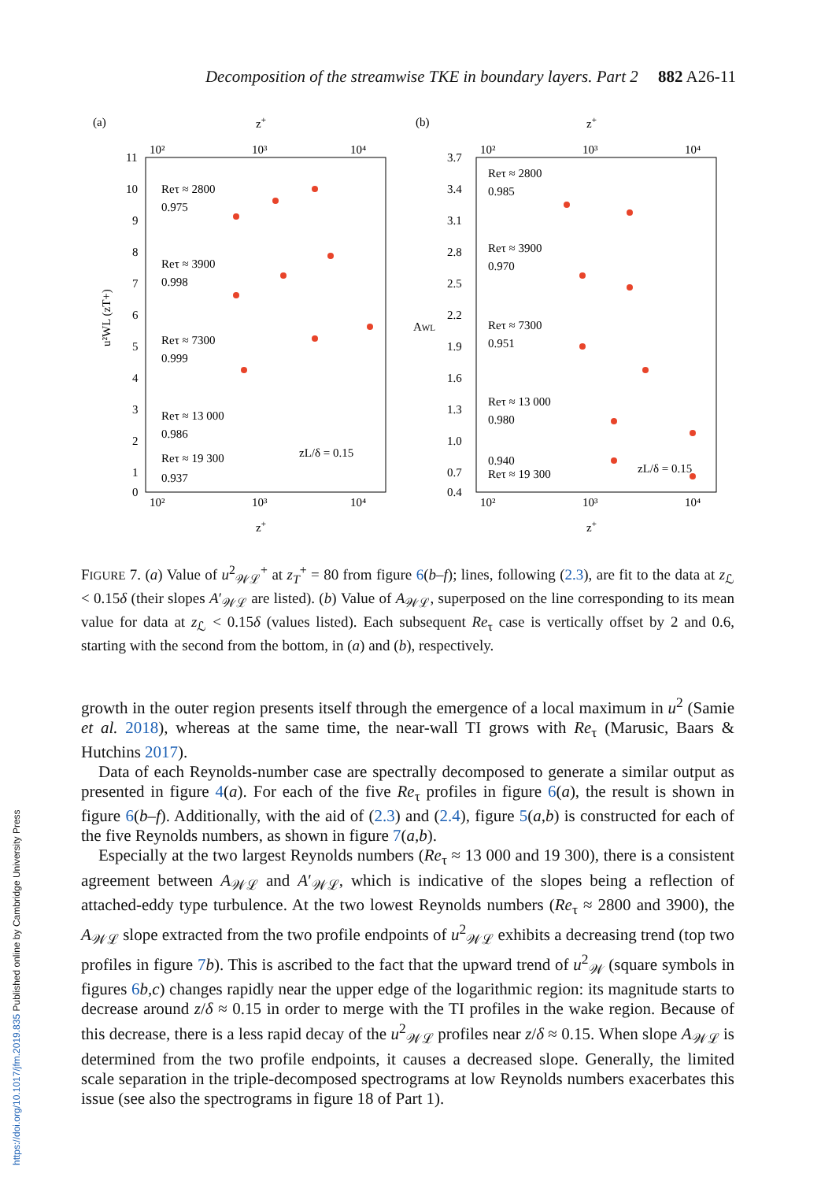Decomposition of the streamwise TKE in boundary layers. Part 2 882 A26-11
(a)
(b)
10²
10³
10⁴
10²
10³
10⁴
10²
10³
10⁴
10²
10³
10⁴
z+
z+
z+
z+
11
10
9
8
7
6
5
4
3
2
1
0
3.7
3.4
3.1
2.8
2.5
2.2
1.9
1.6
1.3
1.0
0.7
0.4
u²WL (zT+)
AWL
Reτ ≈ 2800
0.975
Reτ ≈ 3900
0.998
Reτ ≈ 7300
0.999
Reτ ≈ 13 000
0.986
Reτ ≈ 19 300
0.937
zL/δ = 0.15
Reτ ≈ 2800
0.985
Reτ ≈ 3900
0.970
Reτ ≈ 7300
0.951
Reτ ≈ 13 000
0.980
Reτ ≈ 19 300
0.940
zL/δ = 0.15
FIGURE 7. (a) Value of u<sup>2</sup><sub>𝒲ℒ</sub><sup>+</sup> at z<sub>T</sub><sup>+</sup> = 80 from figure 6(b–f); lines, following (2.3), are fit to the data at z<sub>ℒ</sub> < 0.15δ (their slopes A′<sub>𝒲ℒ</sub> are listed). (b) Value of A<sub>𝒲ℒ</sub>, superposed on the line corresponding to its mean value for data at z<sub>ℒ</sub> < 0.15δ (values listed). Each subsequent Re<sub>τ</sub> case is vertically offset by 2 and 0.6, starting with the second from the bottom, in (a) and (b), respectively.
growth in the outer region presents itself through the emergence of a local maximum in u<sup>2</sup> (Samie et al. 2018), whereas at the same time, the near-wall TI grows with Re<sub>τ</sub> (Marusic, Baars & Hutchins 2017).
Data of each Reynolds-number case are spectrally decomposed to generate a similar output as presented in figure 4(a). For each of the five Re<sub>τ</sub> profiles in figure 6(a), the result is shown in figure 6(b–f). Additionally, with the aid of (2.3) and (2.4), figure 5(a,b) is constructed for each of the five Reynolds numbers, as shown in figure 7(a,b).
Especially at the two largest Reynolds numbers (Re<sub>τ</sub> ≈ 13 000 and 19 300), there is a consistent agreement between A<sub>𝒲ℒ</sub> and A′<sub>𝒲ℒ</sub>, which is indicative of the slopes being a reflection of attached-eddy type turbulence. At the two lowest Reynolds numbers (Re<sub>τ</sub> ≈ 2800 and 3900), the A<sub>𝒲ℒ</sub> slope extracted from the two profile endpoints of u<sup>2</sup><sub>𝒲ℒ</sub> exhibits a decreasing trend (top two profiles in figure 7 b). This is ascribed to the fact that the upward trend of u<sup>2</sup><sub>𝒲</sub> (square symbols in figures 6 b,c) changes rapidly near the upper edge of the logarithmic region: its magnitude starts to decrease around z/δ ≈ 0.15 in order to merge with the TI profiles in the wake region. Because of this decrease, there is a less rapid decay of the u<sup>2</sup><sub>𝒲ℒ</sub> profiles near z/δ ≈ 0.15. When slope A<sub>𝒲ℒ</sub> is determined from the two profile endpoints, it causes a decreased slope. Generally, the limited scale separation in the triple-decomposed spectrograms at low Reynolds numbers exacerbates this issue (see also the spectrograms in figure 18 of Part 1).
https://doi.org/10.1017/jfm.2019.835 Published online by Cambridge University Press